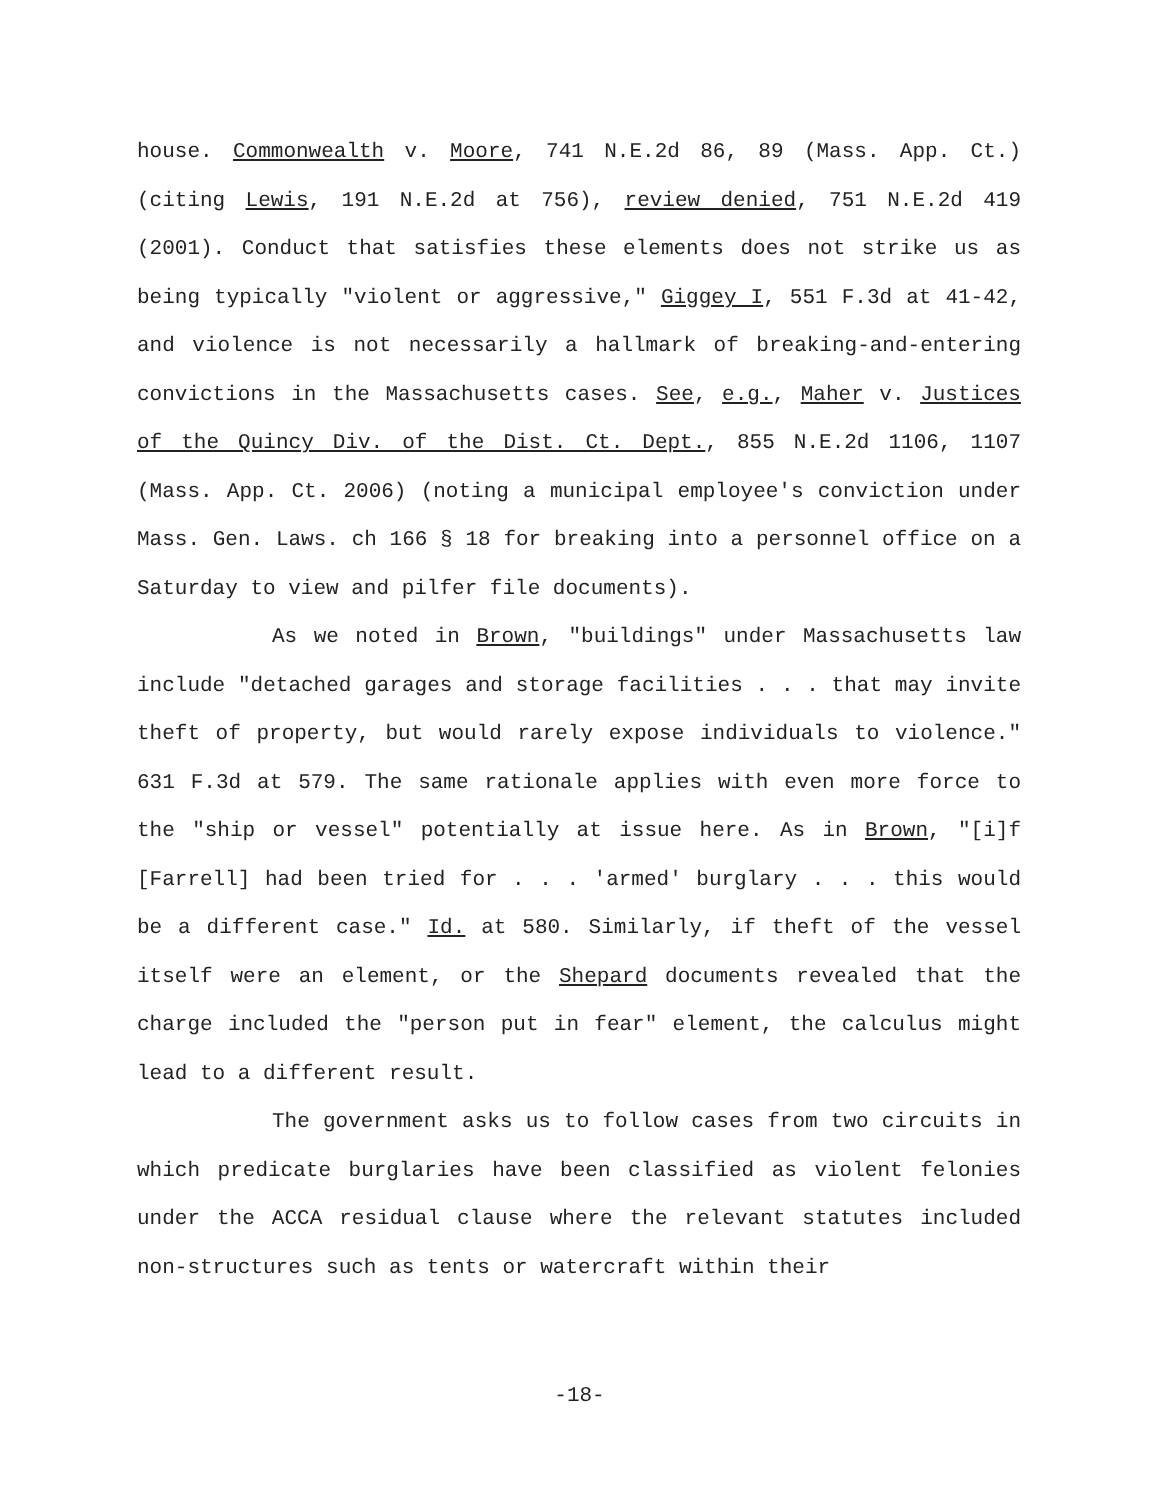house. Commonwealth v. Moore, 741 N.E.2d 86, 89 (Mass. App. Ct.) (citing Lewis, 191 N.E.2d at 756), review denied, 751 N.E.2d 419 (2001). Conduct that satisfies these elements does not strike us as being typically "violent or aggressive," Giggey I, 551 F.3d at 41-42, and violence is not necessarily a hallmark of breaking-and-entering convictions in the Massachusetts cases. See, e.g., Maher v. Justices of the Quincy Div. of the Dist. Ct. Dept., 855 N.E.2d 1106, 1107 (Mass. App. Ct. 2006) (noting a municipal employee's conviction under Mass. Gen. Laws. ch 166 § 18 for breaking into a personnel office on a Saturday to view and pilfer file documents).
As we noted in Brown, "buildings" under Massachusetts law include "detached garages and storage facilities . . . that may invite theft of property, but would rarely expose individuals to violence." 631 F.3d at 579. The same rationale applies with even more force to the "ship or vessel" potentially at issue here. As in Brown, "[i]f [Farrell] had been tried for . . . 'armed' burglary . . . this would be a different case." Id. at 580. Similarly, if theft of the vessel itself were an element, or the Shepard documents revealed that the charge included the "person put in fear" element, the calculus might lead to a different result.
The government asks us to follow cases from two circuits in which predicate burglaries have been classified as violent felonies under the ACCA residual clause where the relevant statutes included non-structures such as tents or watercraft within their
-18-